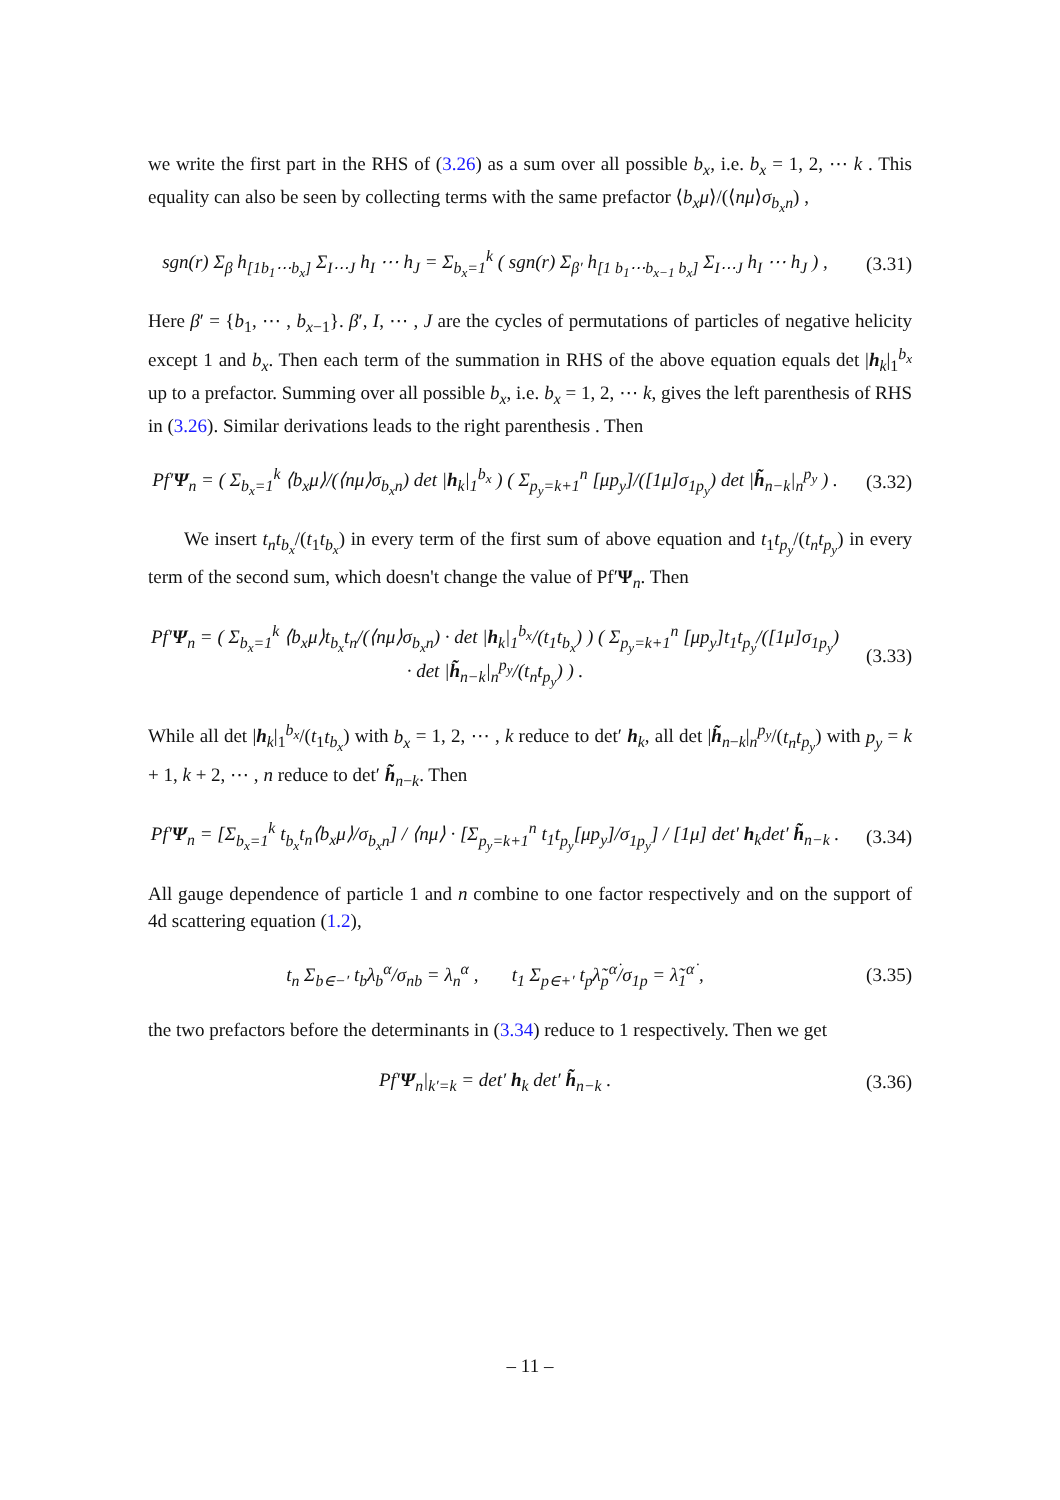we write the first part in the RHS of (3.26) as a sum over all possible b<sub>x</sub>, i.e. b<sub>x</sub> = 1, 2, ⋯ k . This equality can also be seen by collecting terms with the same prefactor ⟨b<sub>x</sub>μ⟩/(⟨nμ⟩σ<sub>b<sub>x</sub>n</sub>) ,
sgn(r) Σ<sub>β</sub> h<sub>[1b<sub>1</sub>⋯b<sub>x</sub>]</sub> Σ<sub>I⋯J</sub> h<sub>I</sub> ⋯ h<sub>J</sub> = Σ<sub>b<sub>x</sub>=1</sub><sup>k</sup> ( sgn(r) Σ<sub>β′</sub> h<sub>[1 b<sub>1</sub>⋯b<sub>x−1</sub> b<sub>x</sub>]</sub> Σ<sub>I⋯J</sub> h<sub>I</sub> ⋯ h<sub>J</sub> ) ,
(3.31)
Here β′ = {b<sub>1</sub>, ⋯ , b<sub>x−1</sub>}. β′, I, ⋯ , J are the cycles of permutations of particles of negative helicity except 1 and b<sub>x</sub>. Then each term of the summation in RHS of the above equation equals det |h<sub>k</sub>|<sub>1</sub><sup>b<sub>x</sub></sup> up to a prefactor. Summing over all possible b<sub>x</sub>, i.e. b<sub>x</sub> = 1, 2, ⋯ k, gives the left parenthesis of RHS in (3.26). Similar derivations leads to the right parenthesis . Then
Pf′Ψ<sub>n</sub> = ( Σ<sub>b<sub>x</sub>=1</sub><sup>k</sup> ⟨b<sub>x</sub>μ⟩/(⟨nμ⟩σ<sub>b<sub>x</sub>n</sub>) det |h<sub>k</sub>|<sub>1</sub><sup>b<sub>x</sub></sup> ) ( Σ<sub>p<sub>y</sub>=k+1</sub><sup>n</sup> [μp<sub>y</sub>]/([1μ]σ<sub>1p<sub>y</sub></sub>) det |h̃<sub>n−k</sub>|<sub>n</sub><sup>p<sub>y</sub></sup> ) .
(3.32)
We insert t<sub>n</sub>t<sub>b<sub>x</sub></sub>/(t<sub>1</sub>t<sub>b<sub>x</sub></sub>) in every term of the first sum of above equation and t<sub>1</sub>t<sub>p<sub>y</sub></sub>/(t<sub>n</sub>t<sub>p<sub>y</sub></sub>) in every term of the second sum, which doesn't change the value of Pf′Ψ<sub>n</sub>. Then
Pf′Ψ<sub>n</sub> = ( Σ<sub>b<sub>x</sub>=1</sub><sup>k</sup> ⟨b<sub>x</sub>μ⟩t<sub>b<sub>x</sub></sub>t<sub>n</sub>/(⟨nμ⟩σ<sub>b<sub>x</sub>n</sub>) · det |h<sub>k</sub>|<sub>1</sub><sup>b<sub>x</sub></sup>/(t<sub>1</sub>t<sub>b<sub>x</sub></sub>) ) ( Σ<sub>p<sub>y</sub>=k+1</sub><sup>n</sup> [μp<sub>y</sub>]t<sub>1</sub>t<sub>p<sub>y</sub></sub>/([1μ]σ<sub>1p<sub>y</sub></sub>) · det |h̃<sub>n−k</sub>|<sub>n</sub><sup>p<sub>y</sub></sup>/(t<sub>n</sub>t<sub>p<sub>y</sub></sub>) ) .
(3.33)
While all det |h<sub>k</sub>|<sub>1</sub><sup>b<sub>x</sub></sup>/(t<sub>1</sub>t<sub>b<sub>x</sub></sub>) with b<sub>x</sub> = 1, 2, ⋯ , k reduce to det′ h<sub>k</sub>, all det |h̃<sub>n−k</sub>|<sub>n</sub><sup>p<sub>y</sub></sup>/(t<sub>n</sub>t<sub>p<sub>y</sub></sub>) with p<sub>y</sub> = k + 1, k + 2, ⋯ , n reduce to det′ h̃<sub>n−k</sub>. Then
Pf′Ψ<sub>n</sub> = [Σ<sub>b<sub>x</sub>=1</sub><sup>k</sup> t<sub>b<sub>x</sub></sub>t<sub>n</sub>⟨b<sub>x</sub>μ⟩/σ<sub>b<sub>x</sub>n</sub>] / ⟨nμ⟩ · [Σ<sub>p<sub>y</sub>=k+1</sub><sup>n</sup> t<sub>1</sub>t<sub>p<sub>y</sub></sub>[μp<sub>y</sub>]/σ<sub>1p<sub>y</sub></sub>] / [1μ] det′ h<sub>k</sub>det′ h̃<sub>n−k</sub> .
(3.34)
All gauge dependence of particle 1 and n combine to one factor respectively and on the support of 4d scattering equation (1.2),
t<sub>n</sub> Σ<sub>b∈−′</sub> t<sub>b</sub>λ<sub>b</sub><sup>α</sup>/σ<sub>nb</sub> = λ<sub>n</sub><sup>α</sup> , t<sub>1</sub> Σ<sub>p∈+′</sub> t<sub>p</sub>λ̃<sub>p</sub><sup>α̇</sup>/σ<sub>1p</sub> = λ̃<sub>1</sub><sup>α̇</sup> ,
(3.35)
the two prefactors before the determinants in (3.34) reduce to 1 respectively. Then we get
Pf′Ψ<sub>n</sub>|<sub>k′=k</sub> = det′ h<sub>k</sub> det′ h̃<sub>n−k</sub> .
(3.36)
– 11 –